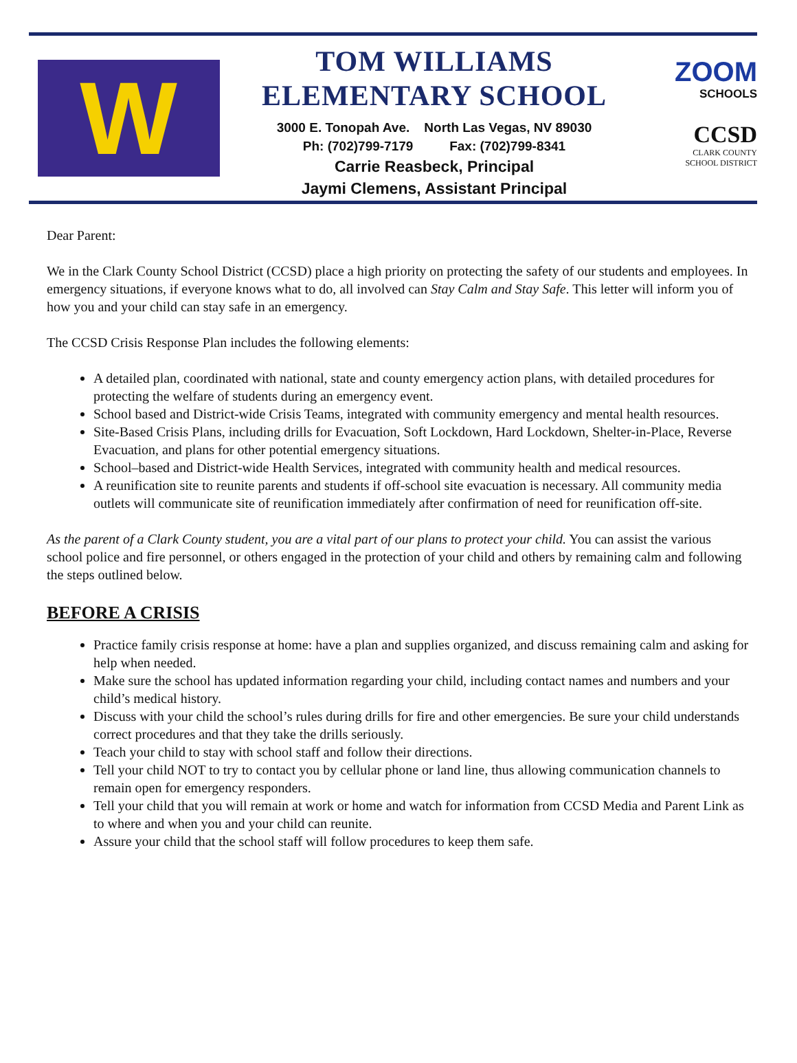W
TOM WILLIAMS
ELEMENTARY SCHOOL
3000 E. Tonopah Ave. North Las Vegas, NV 89030
Ph: (702)799-7179 Fax: (702)799-8341
Carrie Reasbeck, Principal
Jaymi Clemens, Assistant Principal
ZOOM
SCHOOLS
CCSD
CLARK COUNTY
SCHOOL DISTRICT
Dear Parent:
We in the Clark County School District (CCSD) place a high priority on protecting the safety of our students and employees. In emergency situations, if everyone knows what to do, all involved can Stay Calm and Stay Safe. This letter will inform you of how you and your child can stay safe in an emergency.
The CCSD Crisis Response Plan includes the following elements:
A detailed plan, coordinated with national, state and county emergency action plans, with detailed procedures for protecting the welfare of students during an emergency event.
School based and District-wide Crisis Teams, integrated with community emergency and mental health resources.
Site-Based Crisis Plans, including drills for Evacuation, Soft Lockdown, Hard Lockdown, Shelter-in-Place, Reverse Evacuation, and plans for other potential emergency situations.
School–based and District-wide Health Services, integrated with community health and medical resources.
A reunification site to reunite parents and students if off-school site evacuation is necessary. All community media outlets will communicate site of reunification immediately after confirmation of need for reunification off-site.
As the parent of a Clark County student, you are a vital part of our plans to protect your child. You can assist the various school police and fire personnel, or others engaged in the protection of your child and others by remaining calm and following the steps outlined below.
BEFORE A CRISIS
Practice family crisis response at home: have a plan and supplies organized, and discuss remaining calm and asking for help when needed.
Make sure the school has updated information regarding your child, including contact names and numbers and your child’s medical history.
Discuss with your child the school’s rules during drills for fire and other emergencies. Be sure your child understands correct procedures and that they take the drills seriously.
Teach your child to stay with school staff and follow their directions.
Tell your child NOT to try to contact you by cellular phone or land line, thus allowing communication channels to remain open for emergency responders.
Tell your child that you will remain at work or home and watch for information from CCSD Media and Parent Link as to where and when you and your child can reunite.
Assure your child that the school staff will follow procedures to keep them safe.